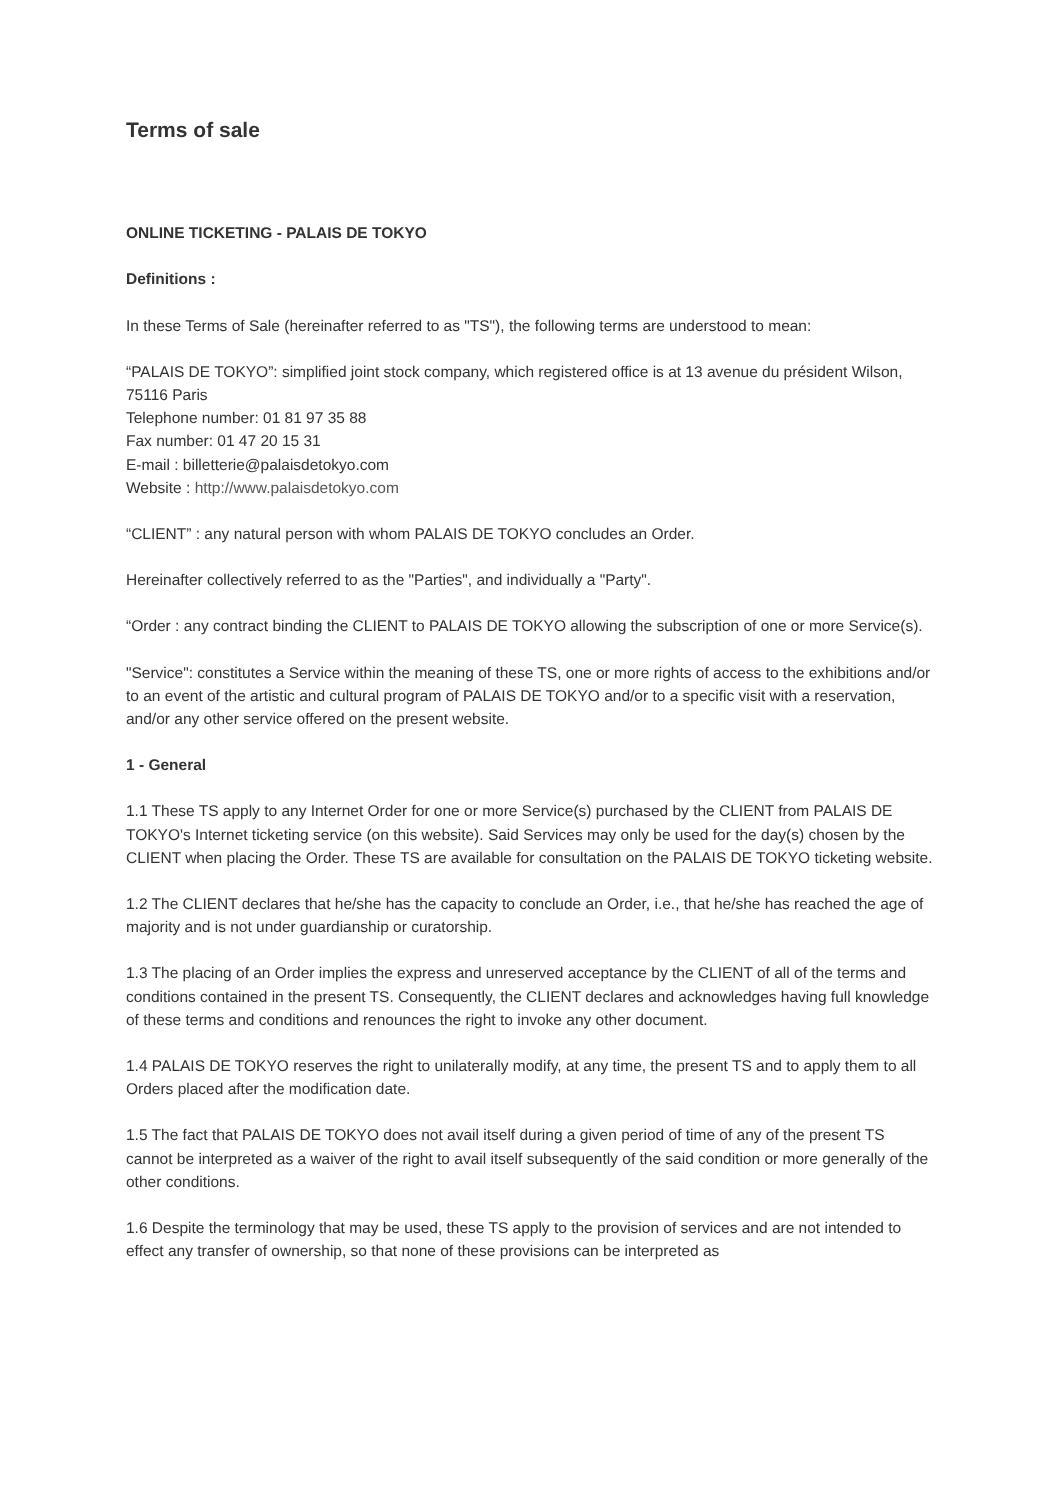Terms of sale
ONLINE TICKETING - PALAIS DE TOKYO
Definitions :
In these Terms of Sale (hereinafter referred to as "TS"), the following terms are understood to mean:
“PALAIS DE TOKYO”: simplified joint stock company, which registered office is at 13 avenue du président Wilson, 75116 Paris
Telephone number: 01 81 97 35 88
Fax number: 01 47 20 15 31
E-mail : billetterie@palaisdetokyo.com
Website : http://www.palaisdetokyo.com
“CLIENT” : any natural person with whom PALAIS DE TOKYO concludes an Order.
Hereinafter collectively referred to as the "Parties", and individually a "Party".
“Order : any contract binding the CLIENT to PALAIS DE TOKYO allowing the subscription of one or more Service(s).
"Service": constitutes a Service within the meaning of these TS, one or more rights of access to the exhibitions and/or to an event of the artistic and cultural program of PALAIS DE TOKYO and/or to a specific visit with a reservation, and/or any other service offered on the present website.
1 - General
1.1 These TS apply to any Internet Order for one or more Service(s) purchased by the CLIENT from PALAIS DE TOKYO's Internet ticketing service (on this website). Said Services may only be used for the day(s) chosen by the CLIENT when placing the Order. These TS are available for consultation on the PALAIS DE TOKYO ticketing website.
1.2 The CLIENT declares that he/she has the capacity to conclude an Order, i.e., that he/she has reached the age of majority and is not under guardianship or curatorship.
1.3 The placing of an Order implies the express and unreserved acceptance by the CLIENT of all of the terms and conditions contained in the present TS. Consequently, the CLIENT declares and acknowledges having full knowledge of these terms and conditions and renounces the right to invoke any other document.
1.4 PALAIS DE TOKYO reserves the right to unilaterally modify, at any time, the present TS and to apply them to all Orders placed after the modification date.
1.5 The fact that PALAIS DE TOKYO does not avail itself during a given period of time of any of the present TS cannot be interpreted as a waiver of the right to avail itself subsequently of the said condition or more generally of the other conditions.
1.6 Despite the terminology that may be used, these TS apply to the provision of services and are not intended to effect any transfer of ownership, so that none of these provisions can be interpreted as